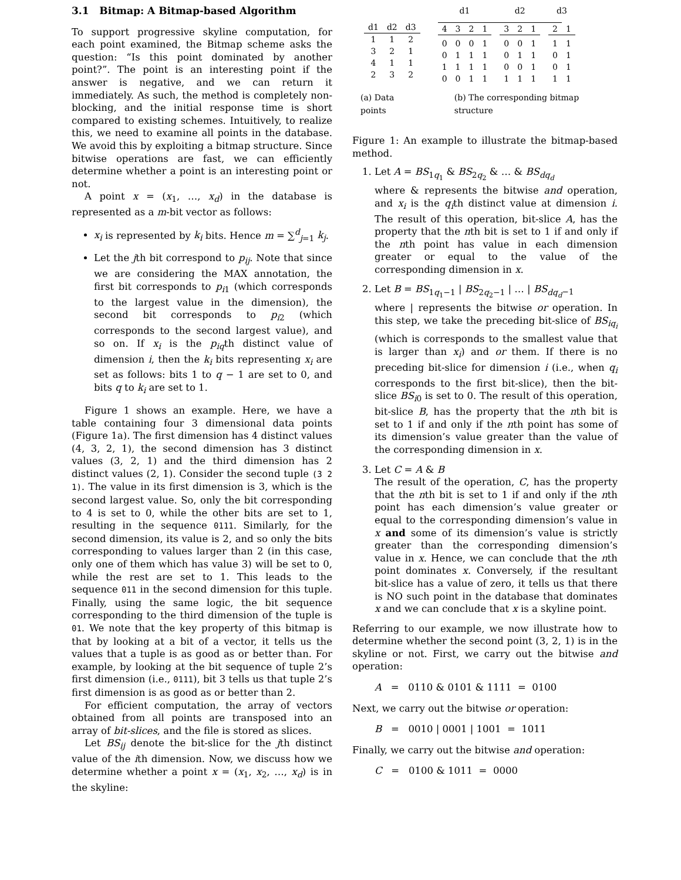3.1 Bitmap: A Bitmap-based Algorithm
To support progressive skyline computation, for each point examined, the Bitmap scheme asks the question: “Is this point dominated by another point?”. The point is an interesting point if the answer is negative, and we can return it immediately. As such, the method is completely non-blocking, and the initial response time is short compared to existing schemes. Intuitively, to realize this, we need to examine all points in the database. We avoid this by exploiting a bitmap structure. Since bitwise operations are fast, we can efficiently determine whether a point is an interesting point or not.
A point x = (x<sub>1</sub>, …, x<sub>d</sub>) in the database is represented as a m-bit vector as follows:
x<sub>i</sub> is represented by k<sub>i</sub> bits. Hence m = ∑<sup>d</sup><sub>j=1</sub> k<sub>j</sub>.
Let the jth bit correspond to p<sub>ij</sub>. Note that since we are considering the MAX annotation, the first bit corresponds to p<sub>i1</sub> (which corresponds to the largest value in the dimension), the second bit corresponds to p<sub>i2</sub> (which corresponds to the second largest value), and so on. If x<sub>i</sub> is the p<sub>iq</sub>th distinct value of dimension i, then the k<sub>i</sub> bits representing x<sub>i</sub> are set as follows: bits 1 to q − 1 are set to 0, and bits q to k<sub>i</sub> are set to 1.
Figure 1 shows an example. Here, we have a table containing four 3 dimensional data points (Figure 1a). The first dimension has 4 distinct values (4, 3, 2, 1), the second dimension has 3 distinct values (3, 2, 1) and the third dimension has 2 distinct values (2, 1). Consider the second tuple (3 2 1). The value in its first dimension is 3, which is the second largest value. So, only the bit corresponding to 4 is set to 0, while the other bits are set to 1, resulting in the sequence 0111. Similarly, for the second dimension, its value is 2, and so only the bits corresponding to values larger than 2 (in this case, only one of them which has value 3) will be set to 0, while the rest are set to 1. This leads to the sequence 011 in the second dimension for this tuple. Finally, using the same logic, the bit sequence corresponding to the third dimension of the tuple is 01. We note that the key property of this bitmap is that by looking at a bit of a vector, it tells us the values that a tuple is as good as or better than. For example, by looking at the bit sequence of tuple 2’s first dimension (i.e., 0111), bit 3 tells us that tuple 2’s first dimension is as good as or better than 2.
For efficient computation, the array of vectors obtained from all points are transposed into an array of bit-slices, and the file is stored as slices.
Let BS<sub>ij</sub> denote the bit-slice for the jth distinct value of the ith dimension. Now, we discuss how we determine whether a point x = (x<sub>1</sub>, x<sub>2</sub>, …, x<sub>d</sub>) is in the skyline:
| d1 | d2 | d3 |
| --- | --- | --- |
| 1 | 1 | 2 |
| 3 | 2 | 1 |
| 4 | 1 | 1 |
| 2 | 3 | 2 |
| d1 | | | | | d2 | | | | d3 | |
| --- | --- | --- | --- | --- | --- | --- | --- | --- | --- | --- |
| 4 | 3 | 2 | 1 | | 3 | 2 | 1 | | 2 | 1 |
| 0 | 0 | 0 | 1 | | 0 | 0 | 1 | | 1 | 1 |
| 0 | 1 | 1 | 1 | | 0 | 1 | 1 | | 0 | 1 |
| 1 | 1 | 1 | 1 | | 0 | 0 | 1 | | 0 | 1 |
| 0 | 0 | 1 | 1 | | 1 | 1 | 1 | | 1 | 1 |
(a) Data points (b) The corresponding bitmap structure
Figure 1: An example to illustrate the bitmap-based method.
1. Let A = BS<sub>1q<sub>1</sub></sub> & BS<sub>2q<sub>2</sub></sub> & … & BS<sub>dq<sub>d</sub></sub>
where & represents the bitwise and operation, and x<sub>i</sub> is the q<sub>i</sub>th distinct value at dimension i. The result of this operation, bit-slice A, has the property that the nth bit is set to 1 if and only if the nth point has value in each dimension greater or equal to the value of the corresponding dimension in x.
2. Let B = BS<sub>1q<sub>1</sub>−1</sub> | BS<sub>2q<sub>2</sub>−1</sub> | … | BS<sub>dq<sub>d</sub>−1</sub>
where | represents the bitwise or operation. In this step, we take the preceding bit-slice of BS<sub>iq<sub>i</sub></sub> (which is corresponds to the smallest value that is larger than x<sub>i</sub>) and or them. If there is no preceding bit-slice for dimension i (i.e., when q<sub>i</sub> corresponds to the first bit-slice), then the bit-slice BS<sub>i0</sub> is set to 0. The result of this operation, bit-slice B, has the property that the nth bit is set to 1 if and only if the nth point has some of its dimension’s value greater than the value of the corresponding dimension in x.
3. Let C = A & B
The result of the operation, C, has the property that the nth bit is set to 1 if and only if the nth point has each dimension’s value greater or equal to the corresponding dimension’s value in x and some of its dimension’s value is strictly greater than the corresponding dimension’s value in x. Hence, we can conclude that the nth point dominates x. Conversely, if the resultant bit-slice has a value of zero, it tells us that there is NO such point in the database that dominates x and we can conclude that x is a skyline point.
Referring to our example, we now illustrate how to determine whether the second point (3, 2, 1) is in the skyline or not. First, we carry out the bitwise and operation:
A = 0110 & 0101 & 1111 = 0100
Next, we carry out the bitwise or operation:
B = 0010 | 0001 | 1001 = 1011
Finally, we carry out the bitwise and operation:
C = 0100 & 1011 = 0000